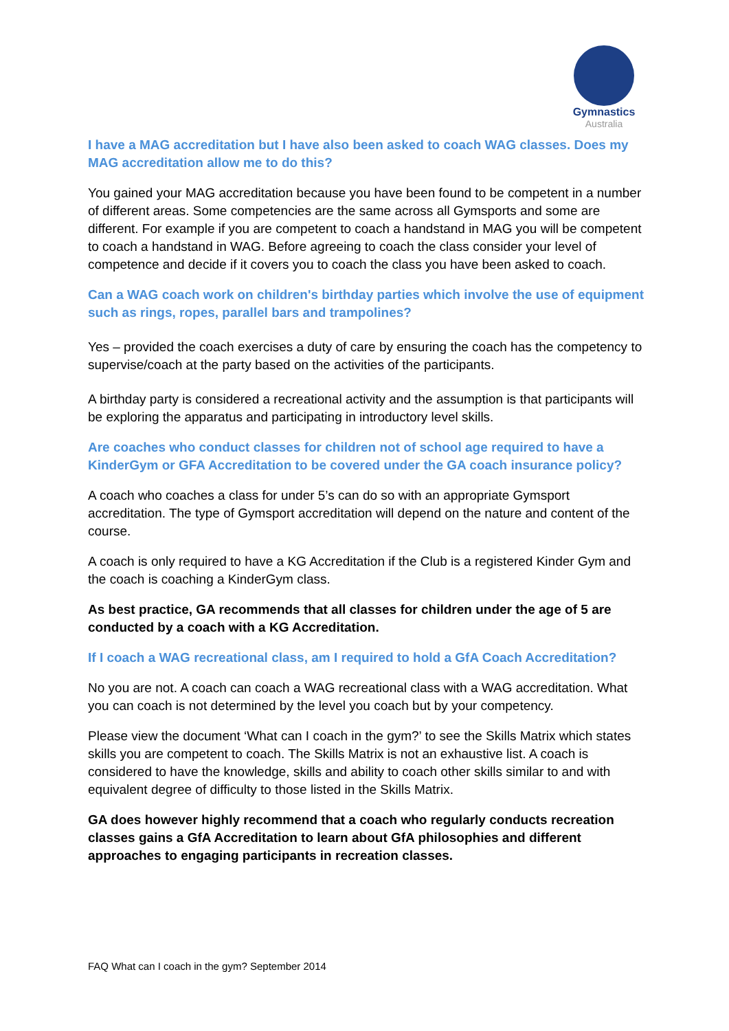Gymnastics
Australia
I have a MAG accreditation but I have also been asked to coach WAG classes. Does my MAG accreditation allow me to do this?
You gained your MAG accreditation because you have been found to be competent in a number of different areas. Some competencies are the same across all Gymsports and some are different. For example if you are competent to coach a handstand in MAG you will be competent to coach a handstand in WAG. Before agreeing to coach the class consider your level of competence and decide if it covers you to coach the class you have been asked to coach.
Can a WAG coach work on children's birthday parties which involve the use of equipment such as rings, ropes, parallel bars and trampolines?
Yes – provided the coach exercises a duty of care by ensuring the coach has the competency to supervise/coach at the party based on the activities of the participants.
A birthday party is considered a recreational activity and the assumption is that participants will be exploring the apparatus and participating in introductory level skills.
Are coaches who conduct classes for children not of school age required to have a KinderGym or GFA Accreditation to be covered under the GA coach insurance policy?
A coach who coaches a class for under 5’s can do so with an appropriate Gymsport accreditation. The type of Gymsport accreditation will depend on the nature and content of the course.
A coach is only required to have a KG Accreditation if the Club is a registered Kinder Gym and the coach is coaching a KinderGym class.
As best practice, GA recommends that all classes for children under the age of 5 are conducted by a coach with a KG Accreditation.
If I coach a WAG recreational class, am I required to hold a GfA Coach Accreditation?
No you are not. A coach can coach a WAG recreational class with a WAG accreditation. What you can coach is not determined by the level you coach but by your competency.
Please view the document ‘What can I coach in the gym?’ to see the Skills Matrix which states skills you are competent to coach. The Skills Matrix is not an exhaustive list. A coach is considered to have the knowledge, skills and ability to coach other skills similar to and with equivalent degree of difficulty to those listed in the Skills Matrix.
GA does however highly recommend that a coach who regularly conducts recreation classes gains a GfA Accreditation to learn about GfA philosophies and different approaches to engaging participants in recreation classes.
FAQ What can I coach in the gym? September 2014